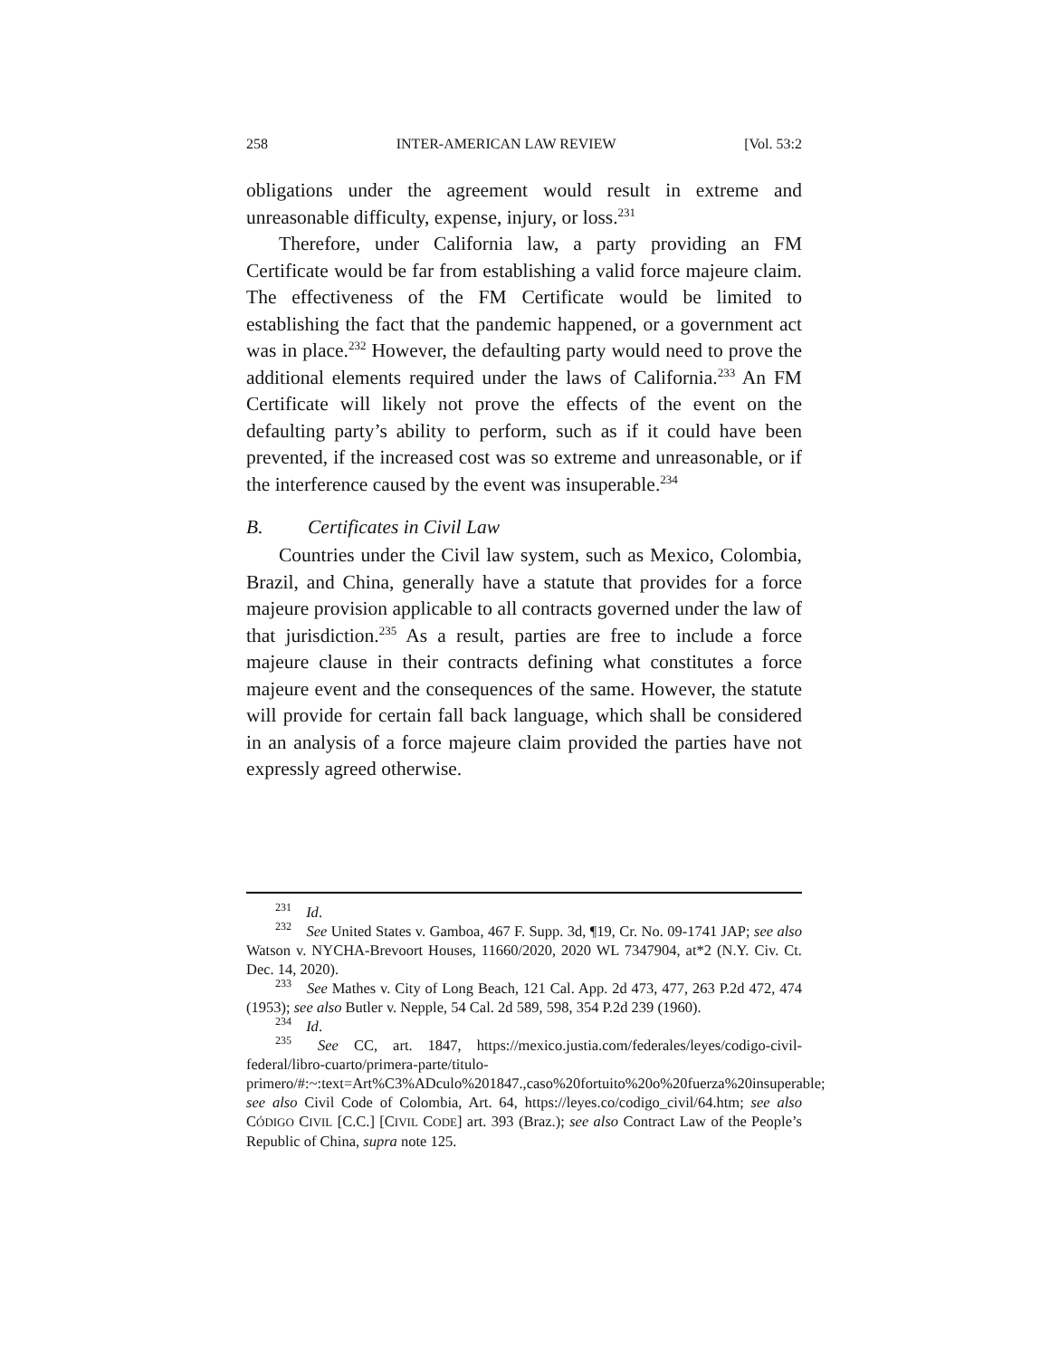258 INTER-AMERICAN LAW REVIEW [Vol. 53:2
obligations under the agreement would result in extreme and unreasonable difficulty, expense, injury, or loss.<sup>231</sup>
Therefore, under California law, a party providing an FM Certificate would be far from establishing a valid force majeure claim. The effectiveness of the FM Certificate would be limited to establishing the fact that the pandemic happened, or a government act was in place.<sup>232</sup> However, the defaulting party would need to prove the additional elements required under the laws of California.<sup>233</sup> An FM Certificate will likely not prove the effects of the event on the defaulting party’s ability to perform, such as if it could have been prevented, if the increased cost was so extreme and unreasonable, or if the interference caused by the event was insuperable.<sup>234</sup>
B. Certificates in Civil Law
Countries under the Civil law system, such as Mexico, Colombia, Brazil, and China, generally have a statute that provides for a force majeure provision applicable to all contracts governed under the law of that jurisdiction.<sup>235</sup> As a result, parties are free to include a force majeure clause in their contracts defining what constitutes a force majeure event and the consequences of the same. However, the statute will provide for certain fall back language, which shall be considered in an analysis of a force majeure claim provided the parties have not expressly agreed otherwise.
<sup>231</sup> Id.
<sup>232</sup> See United States v. Gamboa, 467 F. Supp. 3d, ¶19, Cr. No. 09-1741 JAP; see also Watson v. NYCHA-Brevoort Houses, 11660/2020, 2020 WL 7347904, at*2 (N.Y. Civ. Ct. Dec. 14, 2020).
<sup>233</sup> See Mathes v. City of Long Beach, 121 Cal. App. 2d 473, 477, 263 P.2d 472, 474 (1953); see also Butler v. Nepple, 54 Cal. 2d 589, 598, 354 P.2d 239 (1960).
<sup>234</sup> Id.
<sup>235</sup> See CC, art. 1847, https://mexico.justia.com/federales/leyes/codigo-civil-federal/libro-cuarto/primera-parte/titulo-primero/#:~:text=Art%C3%ADculo%201847.,caso%20fortuito%20o%20fuerza%20insuperable; see also Civil Code of Colombia, Art. 64, https://leyes.co/codigo_civil/64.htm; see also CÓDIGO CIVIL [C.C.] [CIVIL CODE] art. 393 (Braz.); see also Contract Law of the People’s Republic of China, supra note 125.